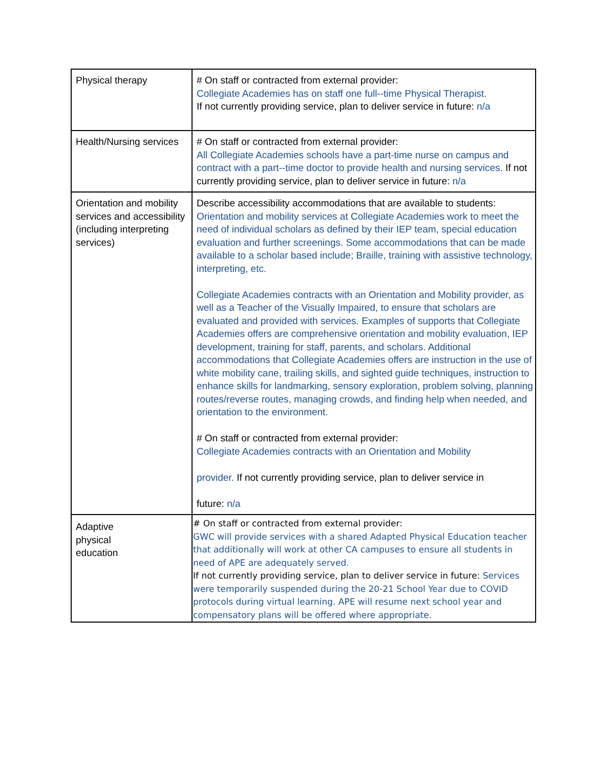| Physical therapy | # On staff or contracted from external provider: Collegiate Academies has on staff one full--time Physical Therapist. If not currently providing service, plan to deliver service in future: n/a |
| Health/Nursing services | # On staff or contracted from external provider: All Collegiate Academies schools have a part-time nurse on campus and contract with a part--time doctor to provide health and nursing services. If not currently providing service, plan to deliver service in future: n/a |
| Orientation and mobility services and accessibility (including interpreting services) | Describe accessibility accommodations that are available to students: Orientation and mobility services at Collegiate Academies work to meet the need of individual scholars as defined by their IEP team, special education evaluation and further screenings. Some accommodations that can be made available to a scholar based include; Braille, training with assistive technology, interpreting, etc. Collegiate Academies contracts with an Orientation and Mobility provider, as well as a Teacher of the Visually Impaired, to ensure that scholars are evaluated and provided with services. Examples of supports that Collegiate Academies offers are comprehensive orientation and mobility evaluation, IEP development, training for staff, parents, and scholars. Additional accommodations that Collegiate Academies offers are instruction in the use of white mobility cane, trailing skills, and sighted guide techniques, instruction to enhance skills for landmarking, sensory exploration, problem solving, planning routes/reverse routes, managing crowds, and finding help when needed, and orientation to the environment. # On staff or contracted from external provider: Collegiate Academies contracts with an Orientation and Mobility provider. If not currently providing service, plan to deliver service in future: n/a |
| Adaptive physical education | # On staff or contracted from external provider: GWC will provide services with a shared Adapted Physical Education teacher that additionally will work at other CA campuses to ensure all students in need of APE are adequately served. If not currently providing service, plan to deliver service in future: Services were temporarily suspended during the 20-21 School Year due to COVID protocols during virtual learning. APE will resume next school year and compensatory plans will be offered where appropriate. |